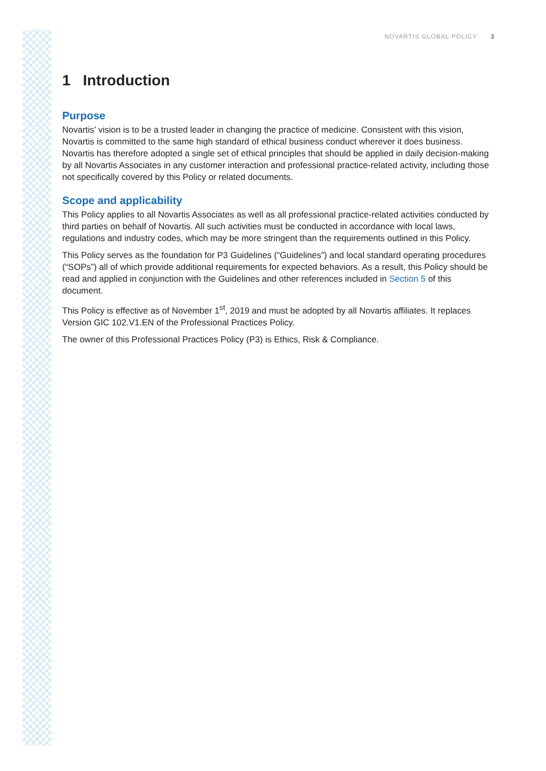NOVARTIS GLOBAL POLICY 3
1 Introduction
Purpose
Novartis’ vision is to be a trusted leader in changing the practice of medicine. Consistent with this vision, Novartis is committed to the same high standard of ethical business conduct wherever it does business. Novartis has therefore adopted a single set of ethical principles that should be applied in daily decision-making by all Novartis Associates in any customer interaction and professional practice-related activity, including those not specifically covered by this Policy or related documents.
Scope and applicability
This Policy applies to all Novartis Associates as well as all professional practice-related activities conducted by third parties on behalf of Novartis. All such activities must be conducted in accordance with local laws, regulations and industry codes, which may be more stringent than the requirements outlined in this Policy.
This Policy serves as the foundation for P3 Guidelines (“Guidelines”) and local standard operating procedures (“SOPs”) all of which provide additional requirements for expected behaviors. As a result, this Policy should be read and applied in conjunction with the Guidelines and other references included in Section 5 of this document.
This Policy is effective as of November 1<sup>st</sup>, 2019 and must be adopted by all Novartis affiliates. It replaces Version GIC 102.V1.EN of the Professional Practices Policy.
The owner of this Professional Practices Policy (P3) is Ethics, Risk & Compliance.